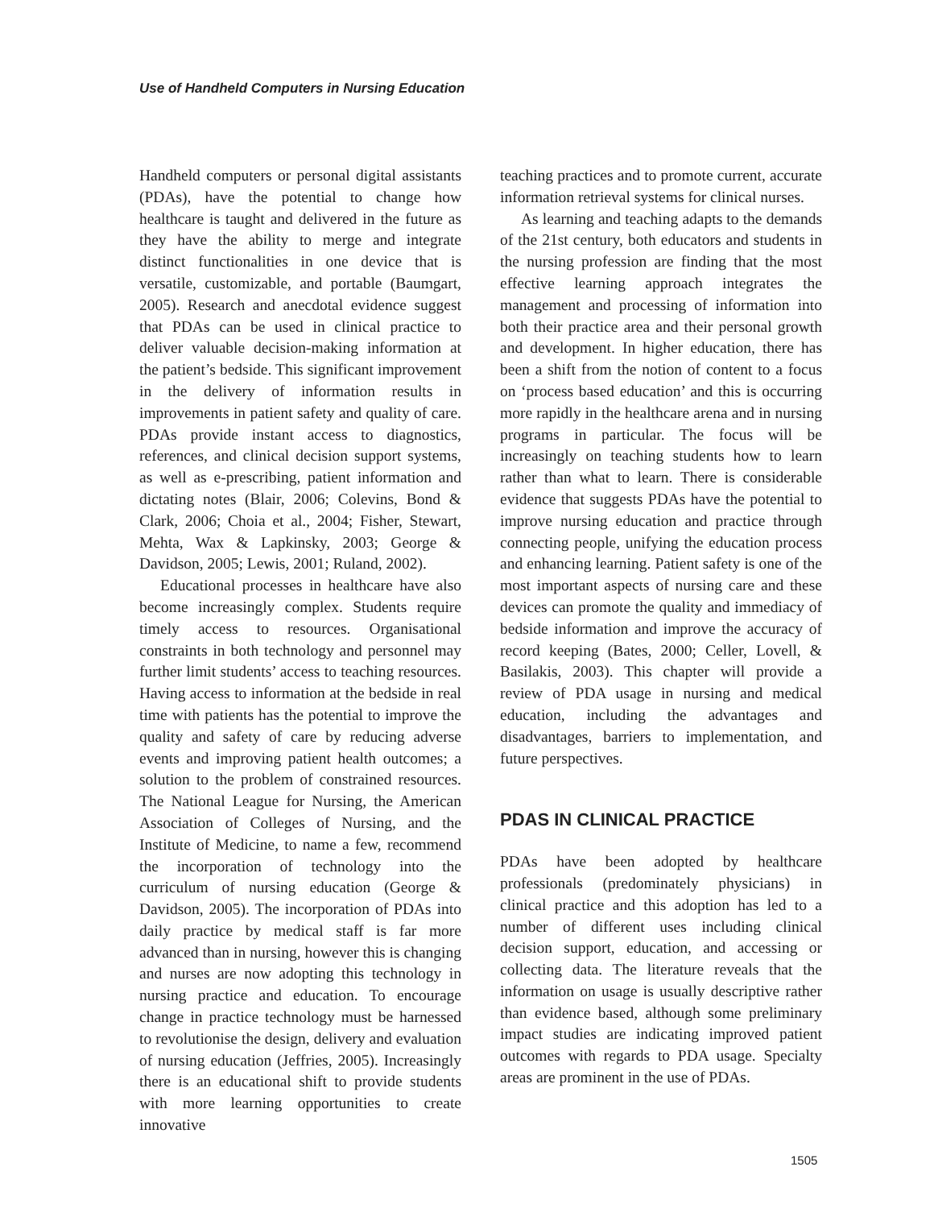Use of Handheld Computers in Nursing Education
Handheld computers or personal digital assistants (PDAs), have the potential to change how healthcare is taught and delivered in the future as they have the ability to merge and integrate distinct functionalities in one device that is versatile, customizable, and portable (Baumgart, 2005). Research and anecdotal evidence suggest that PDAs can be used in clinical practice to deliver valuable decision-making information at the patient’s bedside. This significant improvement in the delivery of information results in improvements in patient safety and quality of care. PDAs provide instant access to diagnostics, references, and clinical decision support systems, as well as e-prescribing, patient information and dictating notes (Blair, 2006; Colevins, Bond & Clark, 2006; Choia et al., 2004; Fisher, Stewart, Mehta, Wax & Lapkinsky, 2003; George & Davidson, 2005; Lewis, 2001; Ruland, 2002).
Educational processes in healthcare have also become increasingly complex. Students require timely access to resources. Organisational constraints in both technology and personnel may further limit students’ access to teaching resources. Having access to information at the bedside in real time with patients has the potential to improve the quality and safety of care by reducing adverse events and improving patient health outcomes; a solution to the problem of constrained resources. The National League for Nursing, the American Association of Colleges of Nursing, and the Institute of Medicine, to name a few, recommend the incorporation of technology into the curriculum of nursing education (George & Davidson, 2005). The incorporation of PDAs into daily practice by medical staff is far more advanced than in nursing, however this is changing and nurses are now adopting this technology in nursing practice and education. To encourage change in practice technology must be harnessed to revolutionise the design, delivery and evaluation of nursing education (Jeffries, 2005). Increasingly there is an educational shift to provide students with more learning opportunities to create innovative
teaching practices and to promote current, accurate information retrieval systems for clinical nurses.
As learning and teaching adapts to the demands of the 21st century, both educators and students in the nursing profession are finding that the most effective learning approach integrates the management and processing of information into both their practice area and their personal growth and development. In higher education, there has been a shift from the notion of content to a focus on ‘process based education’ and this is occurring more rapidly in the healthcare arena and in nursing programs in particular. The focus will be increasingly on teaching students how to learn rather than what to learn. There is considerable evidence that suggests PDAs have the potential to improve nursing education and practice through connecting people, unifying the education process and enhancing learning. Patient safety is one of the most important aspects of nursing care and these devices can promote the quality and immediacy of bedside information and improve the accuracy of record keeping (Bates, 2000; Celler, Lovell, & Basilakis, 2003). This chapter will provide a review of PDA usage in nursing and medical education, including the advantages and disadvantages, barriers to implementation, and future perspectives.
PDAS IN CLINICAL PRACTICE
PDAs have been adopted by healthcare professionals (predominately physicians) in clinical practice and this adoption has led to a number of different uses including clinical decision support, education, and accessing or collecting data. The literature reveals that the information on usage is usually descriptive rather than evidence based, although some preliminary impact studies are indicating improved patient outcomes with regards to PDA usage. Specialty areas are prominent in the use of PDAs.
1505